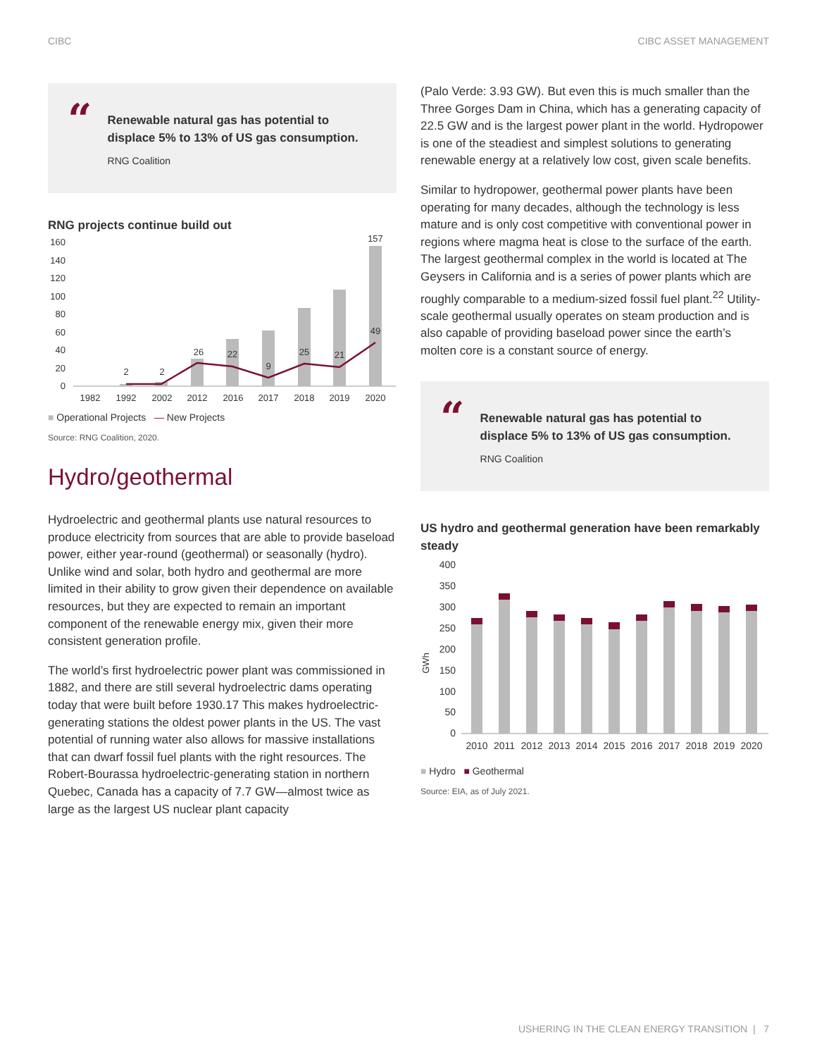CIBC CIBC ASSET MANAGEMENT
“
Renewable natural gas has potential to displace 5% to 13% of US gas consumption.
RNG Coalition
RNG projects continue build out
160
140
120
100
80
60
40
20
0
2
2
26
22
9
25
21
49
157
1982
1992
2002
2012
2016
2017
2018
2019
2020
■ Operational Projects — New Projects
Source: RNG Coalition, 2020.
Hydro/geothermal
Hydroelectric and geothermal plants use natural resources to produce electricity from sources that are able to provide baseload power, either year-round (geothermal) or seasonally (hydro). Unlike wind and solar, both hydro and geothermal are more limited in their ability to grow given their dependence on available resources, but they are expected to remain an important component of the renewable energy mix, given their more consistent generation profile.
The world’s first hydroelectric power plant was commissioned in 1882, and there are still several hydroelectric dams operating today that were built before 1930.17 This makes hydroelectric-generating stations the oldest power plants in the US. The vast potential of running water also allows for massive installations that can dwarf fossil fuel plants with the right resources. The Robert-Bourassa hydroelectric-generating station in northern Quebec, Canada has a capacity of 7.7 GW—almost twice as large as the largest US nuclear plant capacity
(Palo Verde: 3.93 GW). But even this is much smaller than the Three Gorges Dam in China, which has a generating capacity of 22.5 GW and is the largest power plant in the world. Hydropower is one of the steadiest and simplest solutions to generating renewable energy at a relatively low cost, given scale benefits.
Similar to hydropower, geothermal power plants have been operating for many decades, although the technology is less mature and is only cost competitive with conventional power in regions where magma heat is close to the surface of the earth. The largest geothermal complex in the world is located at The Geysers in California and is a series of power plants which are roughly comparable to a medium-sized fossil fuel plant.<sup>22</sup> Utility-scale geothermal usually operates on steam production and is also capable of providing baseload power since the earth’s molten core is a constant source of energy.
“
Renewable natural gas has potential to displace 5% to 13% of US gas consumption.
RNG Coalition
US hydro and geothermal generation have been remarkably steady
GWh
400
350
300
250
200
150
100
50
0
2010
2011
2012
2013
2014
2015
2016
2017
2018
2019
2020
■ Hydro ■ Geothermal
Source: EIA, as of July 2021.
USHERING IN THE CLEAN ENERGY TRANSITION | 7